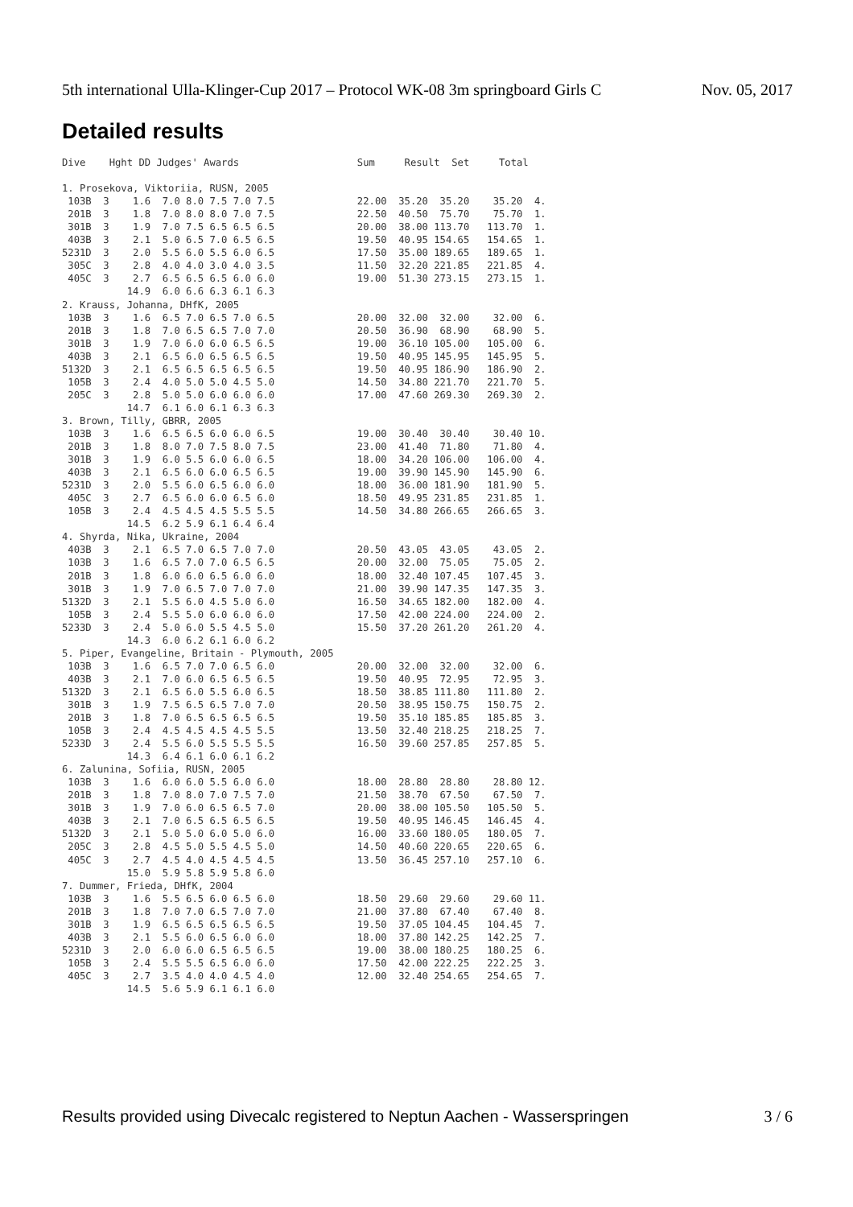5th international Ulla-Klinger-Cup 2017 – Protocol WK-08 3m springboard Girls C Nov. 05, 2017
Detailed results
Dive    Hght DD Judges' Awards                    Sum     Result  Set     Total

1. Prosekova, Viktoriia, RUSN, 2005
 103B  3    1.6  7.0 8.0 7.5 7.0 7.5              22.00  35.20  35.20    35.20  4.
 201B  3    1.8  7.0 8.0 8.0 7.0 7.5              22.50  40.50  75.70    75.70  1.
 301B  3    1.9  7.0 7.5 6.5 6.5 6.5              20.00  38.00 113.70   113.70  1.
 403B  3    2.1  5.0 6.5 7.0 6.5 6.5              19.50  40.95 154.65   154.65  1.
5231D  3    2.0  5.5 6.0 5.5 6.0 6.5              17.50  35.00 189.65   189.65  1.
 305C  3    2.8  4.0 4.0 3.0 4.0 3.5              11.50  32.20 221.85   221.85  4.
 405C  3    2.7  6.5 6.5 6.5 6.0 6.0              19.00  51.30 273.15   273.15  1.
           14.9  6.0 6.6 6.3 6.1 6.3
2. Krauss, Johanna, DHfK, 2005
 103B  3    1.6  6.5 7.0 6.5 7.0 6.5              20.00  32.00  32.00    32.00  6.
 201B  3    1.8  7.0 6.5 6.5 7.0 7.0              20.50  36.90  68.90    68.90  5.
 301B  3    1.9  7.0 6.0 6.0 6.5 6.5              19.00  36.10 105.00   105.00  6.
 403B  3    2.1  6.5 6.0 6.5 6.5 6.5              19.50  40.95 145.95   145.95  5.
5132D  3    2.1  6.5 6.5 6.5 6.5 6.5              19.50  40.95 186.90   186.90  2.
 105B  3    2.4  4.0 5.0 5.0 4.5 5.0              14.50  34.80 221.70   221.70  5.
 205C  3    2.8  5.0 5.0 6.0 6.0 6.0              17.00  47.60 269.30   269.30  2.
           14.7  6.1 6.0 6.1 6.3 6.3
3. Brown, Tilly, GBRR, 2005
 103B  3    1.6  6.5 6.5 6.0 6.0 6.5              19.00  30.40  30.40    30.40 10.
 201B  3    1.8  8.0 7.0 7.5 8.0 7.5              23.00  41.40  71.80    71.80  4.
 301B  3    1.9  6.0 5.5 6.0 6.0 6.5              18.00  34.20 106.00   106.00  4.
 403B  3    2.1  6.5 6.0 6.0 6.5 6.5              19.00  39.90 145.90   145.90  6.
5231D  3    2.0  5.5 6.0 6.5 6.0 6.0              18.00  36.00 181.90   181.90  5.
 405C  3    2.7  6.5 6.0 6.0 6.5 6.0              18.50  49.95 231.85   231.85  1.
 105B  3    2.4  4.5 4.5 4.5 5.5 5.5              14.50  34.80 266.65   266.65  3.
           14.5  6.2 5.9 6.1 6.4 6.4
4. Shyrda, Nika, Ukraine, 2004
 403B  3    2.1  6.5 7.0 6.5 7.0 7.0              20.50  43.05  43.05    43.05  2.
 103B  3    1.6  6.5 7.0 7.0 6.5 6.5              20.00  32.00  75.05    75.05  2.
 201B  3    1.8  6.0 6.0 6.5 6.0 6.0              18.00  32.40 107.45   107.45  3.
 301B  3    1.9  7.0 6.5 7.0 7.0 7.0              21.00  39.90 147.35   147.35  3.
5132D  3    2.1  5.5 6.0 4.5 5.0 6.0              16.50  34.65 182.00   182.00  4.
 105B  3    2.4  5.5 5.0 6.0 6.0 6.0              17.50  42.00 224.00   224.00  2.
5233D  3    2.4  5.0 6.0 5.5 4.5 5.0              15.50  37.20 261.20   261.20  4.
           14.3  6.0 6.2 6.1 6.0 6.2
5. Piper, Evangeline, Britain - Plymouth, 2005
 103B  3    1.6  6.5 7.0 7.0 6.5 6.0              20.00  32.00  32.00    32.00  6.
 403B  3    2.1  7.0 6.0 6.5 6.5 6.5              19.50  40.95  72.95    72.95  3.
5132D  3    2.1  6.5 6.0 5.5 6.0 6.5              18.50  38.85 111.80   111.80  2.
 301B  3    1.9  7.5 6.5 6.5 7.0 7.0              20.50  38.95 150.75   150.75  2.
 201B  3    1.8  7.0 6.5 6.5 6.5 6.5              19.50  35.10 185.85   185.85  3.
 105B  3    2.4  4.5 4.5 4.5 4.5 5.5              13.50  32.40 218.25   218.25  7.
5233D  3    2.4  5.5 6.0 5.5 5.5 5.5              16.50  39.60 257.85   257.85  5.
           14.3  6.4 6.1 6.0 6.1 6.2
6. Zalunina, Sofiia, RUSN, 2005
 103B  3    1.6  6.0 6.0 5.5 6.0 6.0              18.00  28.80  28.80    28.80 12.
 201B  3    1.8  7.0 8.0 7.0 7.5 7.0              21.50  38.70  67.50    67.50  7.
 301B  3    1.9  7.0 6.0 6.5 6.5 7.0              20.00  38.00 105.50   105.50  5.
 403B  3    2.1  7.0 6.5 6.5 6.5 6.5              19.50  40.95 146.45   146.45  4.
5132D  3    2.1  5.0 5.0 6.0 5.0 6.0              16.00  33.60 180.05   180.05  7.
 205C  3    2.8  4.5 5.0 5.5 4.5 5.0              14.50  40.60 220.65   220.65  6.
 405C  3    2.7  4.5 4.0 4.5 4.5 4.5              13.50  36.45 257.10   257.10  6.
           15.0  5.9 5.8 5.9 5.8 6.0
7. Dummer, Frieda, DHfK, 2004
 103B  3    1.6  5.5 6.5 6.0 6.5 6.0              18.50  29.60  29.60    29.60 11.
 201B  3    1.8  7.0 7.0 6.5 7.0 7.0              21.00  37.80  67.40    67.40  8.
 301B  3    1.9  6.5 6.5 6.5 6.5 6.5              19.50  37.05 104.45   104.45  7.
 403B  3    2.1  5.5 6.0 6.5 6.0 6.0              18.00  37.80 142.25   142.25  7.
5231D  3    2.0  6.0 6.0 6.5 6.5 6.5              19.00  38.00 180.25   180.25  6.
 105B  3    2.4  5.5 5.5 6.5 6.0 6.0              17.50  42.00 222.25   222.25  3.
 405C  3    2.7  3.5 4.0 4.0 4.5 4.0              12.00  32.40 254.65   254.65  7.
           14.5  5.6 5.9 6.1 6.1 6.0
Results provided using Divecalc registered to Neptun Aachen - Wasserspringen 3 / 6